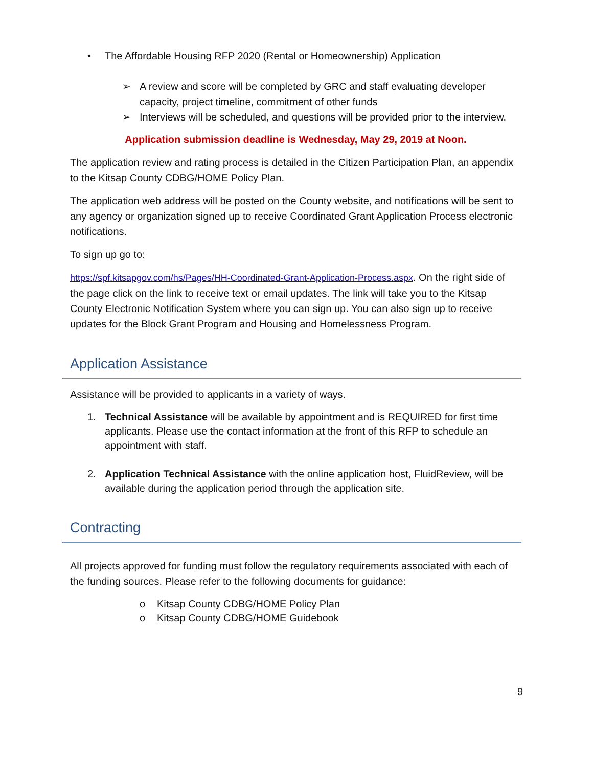• The Affordable Housing RFP 2020 (Rental or Homeownership) Application
➢ A review and score will be completed by GRC and staff evaluating developer capacity, project timeline, commitment of other funds
➢ Interviews will be scheduled, and questions will be provided prior to the interview.
Application submission deadline is Wednesday, May 29, 2019 at Noon.
The application review and rating process is detailed in the Citizen Participation Plan, an appendix to the Kitsap County CDBG/HOME Policy Plan.
The application web address will be posted on the County website, and notifications will be sent to any agency or organization signed up to receive Coordinated Grant Application Process electronic notifications.
To sign up go to:
https://spf.kitsapgov.com/hs/Pages/HH-Coordinated-Grant-Application-Process.aspx. On the right side of the page click on the link to receive text or email updates. The link will take you to the Kitsap County Electronic Notification System where you can sign up. You can also sign up to receive updates for the Block Grant Program and Housing and Homelessness Program.
Application Assistance
Assistance will be provided to applicants in a variety of ways.
1. Technical Assistance will be available by appointment and is REQUIRED for first time applicants. Please use the contact information at the front of this RFP to schedule an appointment with staff.
2. Application Technical Assistance with the online application host, FluidReview, will be available during the application period through the application site.
Contracting
All projects approved for funding must follow the regulatory requirements associated with each of the funding sources. Please refer to the following documents for guidance:
o Kitsap County CDBG/HOME Policy Plan
o Kitsap County CDBG/HOME Guidebook
9